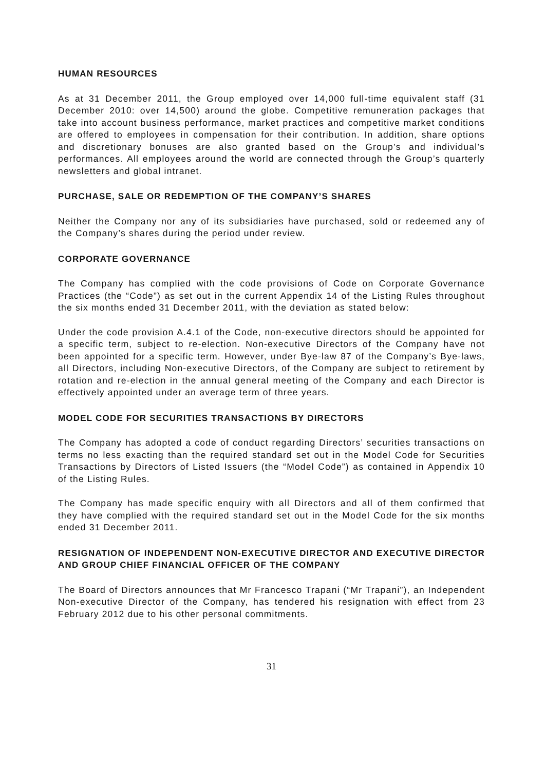HUMAN RESOURCES
As at 31 December 2011, the Group employed over 14,000 full-time equivalent staff (31 December 2010: over 14,500) around the globe. Competitive remuneration packages that take into account business performance, market practices and competitive market conditions are offered to employees in compensation for their contribution. In addition, share options and discretionary bonuses are also granted based on the Group’s and individual’s performances. All employees around the world are connected through the Group’s quarterly newsletters and global intranet.
PURCHASE, SALE OR REDEMPTION OF THE COMPANY’S SHARES
Neither the Company nor any of its subsidiaries have purchased, sold or redeemed any of the Company’s shares during the period under review.
CORPORATE GOVERNANCE
The Company has complied with the code provisions of Code on Corporate Governance Practices (the “Code”) as set out in the current Appendix 14 of the Listing Rules throughout the six months ended 31 December 2011, with the deviation as stated below:
Under the code provision A.4.1 of the Code, non-executive directors should be appointed for a specific term, subject to re-election. Non-executive Directors of the Company have not been appointed for a specific term. However, under Bye-law 87 of the Company’s Bye-laws, all Directors, including Non-executive Directors, of the Company are subject to retirement by rotation and re-election in the annual general meeting of the Company and each Director is effectively appointed under an average term of three years.
MODEL CODE FOR SECURITIES TRANSACTIONS BY DIRECTORS
The Company has adopted a code of conduct regarding Directors’ securities transactions on terms no less exacting than the required standard set out in the Model Code for Securities Transactions by Directors of Listed Issuers (the “Model Code”) as contained in Appendix 10 of the Listing Rules.
The Company has made specific enquiry with all Directors and all of them confirmed that they have complied with the required standard set out in the Model Code for the six months ended 31 December 2011.
RESIGNATION OF INDEPENDENT NON-EXECUTIVE DIRECTOR AND EXECUTIVE DIRECTOR AND GROUP CHIEF FINANCIAL OFFICER OF THE COMPANY
The Board of Directors announces that Mr Francesco Trapani (“Mr Trapani”), an Independent Non-executive Director of the Company, has tendered his resignation with effect from 23 February 2012 due to his other personal commitments.
31